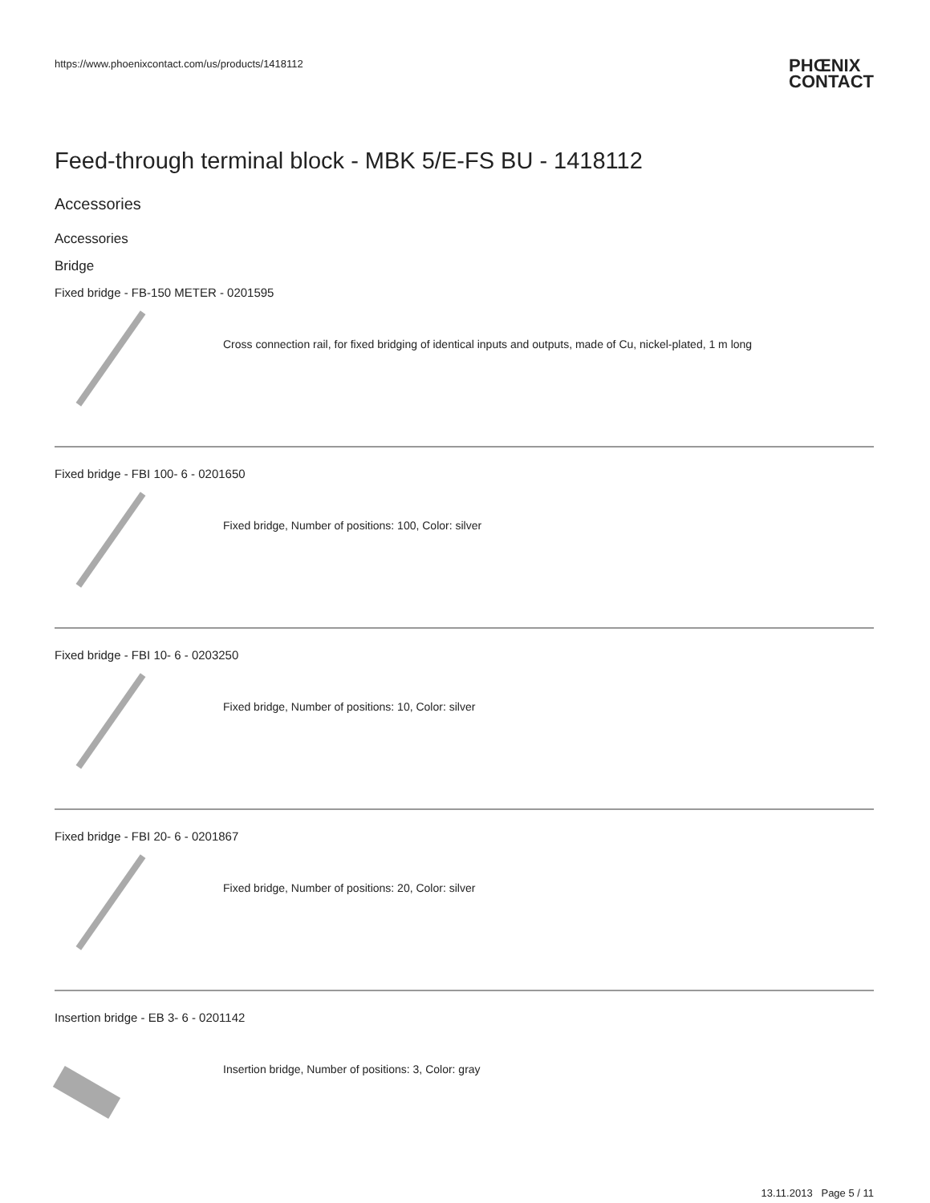https://www.phoenixcontact.com/us/products/1418112
PHŒNIX
CONTACT
Feed-through terminal block - MBK 5/E-FS BU - 1418112
Accessories
Accessories
Bridge
Fixed bridge - FB-150 METER - 0201595
Cross connection rail, for fixed bridging of identical inputs and outputs, made of Cu, nickel-plated, 1 m long
Fixed bridge - FBI 100- 6 - 0201650
Fixed bridge, Number of positions: 100, Color: silver
Fixed bridge - FBI 10- 6 - 0203250
Fixed bridge, Number of positions: 10, Color: silver
Fixed bridge - FBI 20- 6 - 0201867
Fixed bridge, Number of positions: 20, Color: silver
Insertion bridge - EB 3- 6 - 0201142
Insertion bridge, Number of positions: 3, Color: gray
13.11.2013 Page 5 / 11